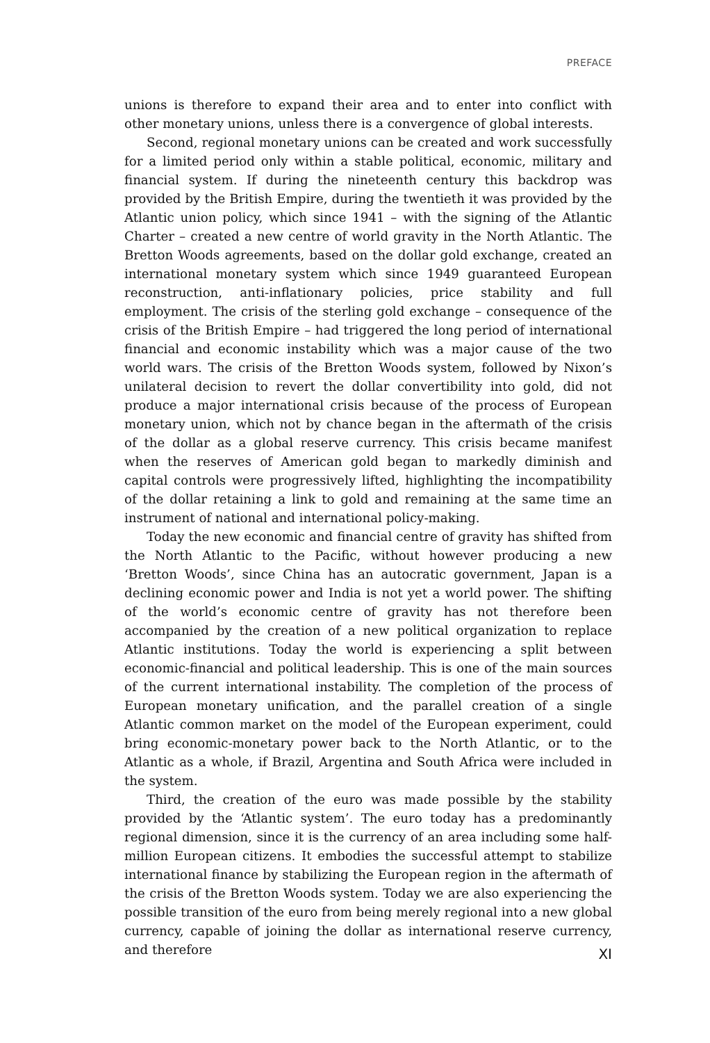PREFACE
unions is therefore to expand their area and to enter into conflict with other monetary unions, unless there is a convergence of global interests.
Second, regional monetary unions can be created and work successfully for a limited period only within a stable political, economic, military and financial system. If during the nineteenth century this backdrop was provided by the British Empire, during the twentieth it was provided by the Atlantic union policy, which since 1941 – with the signing of the Atlantic Charter – created a new centre of world gravity in the North Atlantic. The Bretton Woods agreements, based on the dollar gold exchange, created an international monetary system which since 1949 guaranteed European reconstruction, anti-inflationary policies, price stability and full employment. The crisis of the sterling gold exchange – consequence of the crisis of the British Empire – had triggered the long period of international financial and economic instability which was a major cause of the two world wars. The crisis of the Bretton Woods system, followed by Nixon’s unilateral decision to revert the dollar convertibility into gold, did not produce a major international crisis because of the process of European monetary union, which not by chance began in the aftermath of the crisis of the dollar as a global reserve currency. This crisis became manifest when the reserves of American gold began to markedly diminish and capital controls were progressively lifted, highlighting the incompatibility of the dollar retaining a link to gold and remaining at the same time an instrument of national and international policy-making.
Today the new economic and financial centre of gravity has shifted from the North Atlantic to the Pacific, without however producing a new ‘Bretton Woods’, since China has an autocratic government, Japan is a declining economic power and India is not yet a world power. The shifting of the world’s economic centre of gravity has not therefore been accompanied by the creation of a new political organization to replace Atlantic institutions. Today the world is experiencing a split between economic-financial and political leadership. This is one of the main sources of the current international instability. The completion of the process of European monetary unification, and the parallel creation of a single Atlantic common market on the model of the European experiment, could bring economic-monetary power back to the North Atlantic, or to the Atlantic as a whole, if Brazil, Argentina and South Africa were included in the system.
Third, the creation of the euro was made possible by the stability provided by the ‘Atlantic system’. The euro today has a predominantly regional dimension, since it is the currency of an area including some half-million European citizens. It embodies the successful attempt to stabilize international finance by stabilizing the European region in the aftermath of the crisis of the Bretton Woods system. Today we are also experiencing the possible transition of the euro from being merely regional into a new global currency, capable of joining the dollar as international reserve currency, and therefore
XI